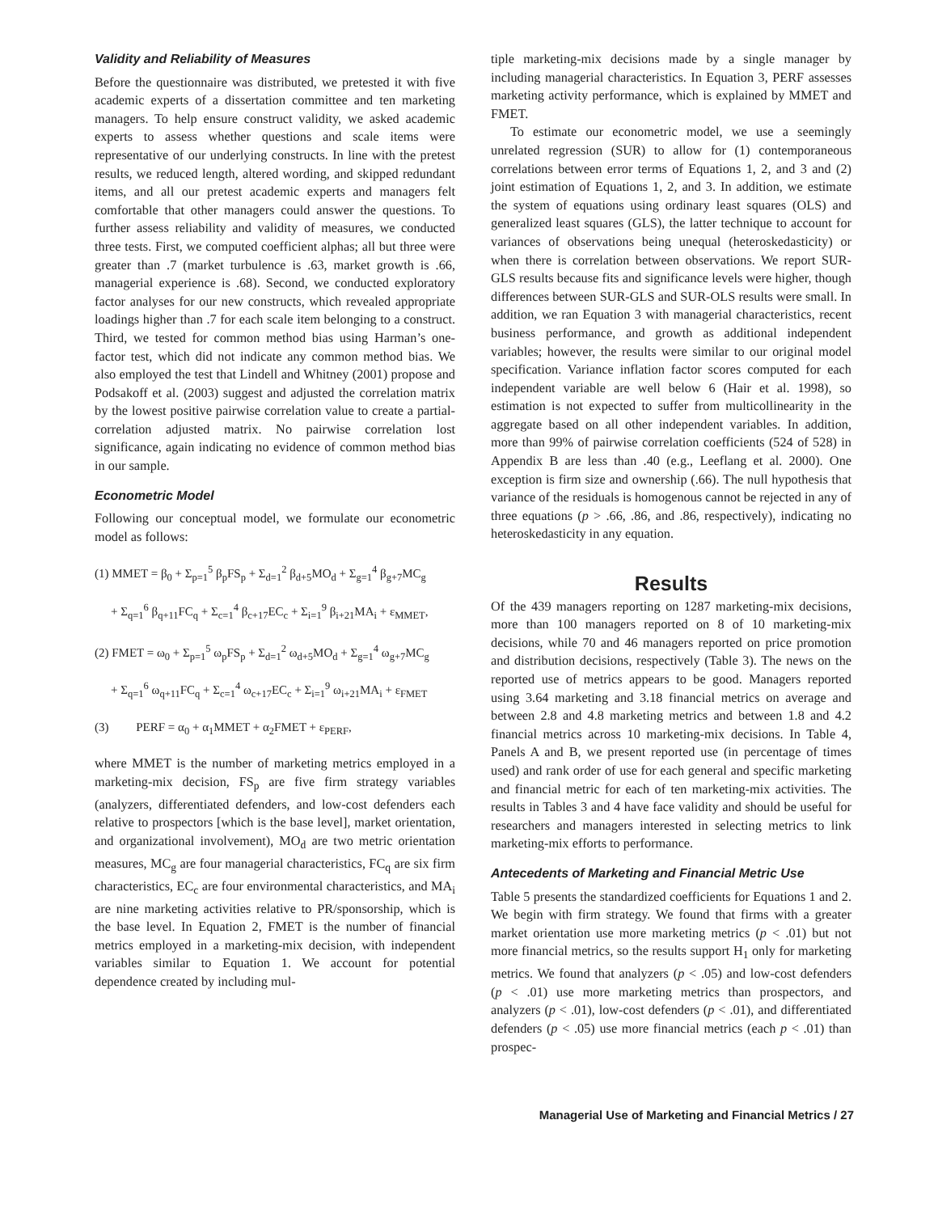Validity and Reliability of Measures
Before the questionnaire was distributed, we pretested it with five academic experts of a dissertation committee and ten marketing managers. To help ensure construct validity, we asked academic experts to assess whether questions and scale items were representative of our underlying constructs. In line with the pretest results, we reduced length, altered wording, and skipped redundant items, and all our pretest academic experts and managers felt comfortable that other managers could answer the questions. To further assess reliability and validity of measures, we conducted three tests. First, we computed coefficient alphas; all but three were greater than .7 (market turbulence is .63, market growth is .66, managerial experience is .68). Second, we conducted exploratory factor analyses for our new constructs, which revealed appropriate loadings higher than .7 for each scale item belonging to a construct. Third, we tested for common method bias using Harman’s one-factor test, which did not indicate any common method bias. We also employed the test that Lindell and Whitney (2001) propose and Podsakoff et al. (2003) suggest and adjusted the correlation matrix by the lowest positive pairwise correlation value to create a partial-correlation adjusted matrix. No pairwise correlation lost significance, again indicating no evidence of common method bias in our sample.
Econometric Model
Following our conceptual model, we formulate our econometric model as follows:
(1) MMET = β<sub>0</sub> + Σ<sub>p=1</sub><sup>5</sup> β<sub>p</sub>FS<sub>p</sub> + Σ<sub>d=1</sub><sup>2</sup> β<sub>d+5</sub>MO<sub>d</sub> + Σ<sub>g=1</sub><sup>4</sup> β<sub>g+7</sub>MC<sub>g</sub>
+ Σ<sub>q=1</sub><sup>6</sup> β<sub>q+11</sub>FC<sub>q</sub> + Σ<sub>c=1</sub><sup>4</sup> β<sub>c+17</sub>EC<sub>c</sub> + Σ<sub>i=1</sub><sup>9</sup> β<sub>i+21</sub>MA<sub>i</sub> + ε<sub>MMET</sub>,
(2) FMET = ω<sub>0</sub> + Σ<sub>p=1</sub><sup>5</sup> ω<sub>p</sub>FS<sub>p</sub> + Σ<sub>d=1</sub><sup>2</sup> ω<sub>d+5</sub>MO<sub>d</sub> + Σ<sub>g=1</sub><sup>4</sup> ω<sub>g+7</sub>MC<sub>g</sub>
+ Σ<sub>q=1</sub><sup>6</sup> ω<sub>q+11</sub>FC<sub>q</sub> + Σ<sub>c=1</sub><sup>4</sup> ω<sub>c+17</sub>EC<sub>c</sub> + Σ<sub>i=1</sub><sup>9</sup> ω<sub>i+21</sub>MA<sub>i</sub> + ε<sub>FMET</sub>
(3) PERF = α<sub>0</sub> + α<sub>1</sub>MMET + α<sub>2</sub>FMET + ε<sub>PERF</sub>,
where MMET is the number of marketing metrics employed in a marketing-mix decision, FS<sub>p</sub> are five firm strategy variables (analyzers, differentiated defenders, and low-cost defenders each relative to prospectors [which is the base level], market orientation, and organizational involvement), MO<sub>d</sub> are two metric orientation measures, MC<sub>g</sub> are four managerial characteristics, FC<sub>q</sub> are six firm characteristics, EC<sub>c</sub> are four environmental characteristics, and MA<sub>i</sub> are nine marketing activities relative to PR/sponsorship, which is the base level. In Equation 2, FMET is the number of financial metrics employed in a marketing-mix decision, with independent variables similar to Equation 1. We account for potential dependence created by including mul-
tiple marketing-mix decisions made by a single manager by including managerial characteristics. In Equation 3, PERF assesses marketing activity performance, which is explained by MMET and FMET.
To estimate our econometric model, we use a seemingly unrelated regression (SUR) to allow for (1) contemporaneous correlations between error terms of Equations 1, 2, and 3 and (2) joint estimation of Equations 1, 2, and 3. In addition, we estimate the system of equations using ordinary least squares (OLS) and generalized least squares (GLS), the latter technique to account for variances of observations being unequal (heteroskedasticity) or when there is correlation between observations. We report SUR-GLS results because fits and significance levels were higher, though differences between SUR-GLS and SUR-OLS results were small. In addition, we ran Equation 3 with managerial characteristics, recent business performance, and growth as additional independent variables; however, the results were similar to our original model specification. Variance inflation factor scores computed for each independent variable are well below 6 (Hair et al. 1998), so estimation is not expected to suffer from multicollinearity in the aggregate based on all other independent variables. In addition, more than 99% of pairwise correlation coefficients (524 of 528) in Appendix B are less than .40 (e.g., Leeflang et al. 2000). One exception is firm size and ownership (.66). The null hypothesis that variance of the residuals is homogenous cannot be rejected in any of three equations (p > .66, .86, and .86, respectively), indicating no heteroskedasticity in any equation.
Results
Of the 439 managers reporting on 1287 marketing-mix decisions, more than 100 managers reported on 8 of 10 marketing-mix decisions, while 70 and 46 managers reported on price promotion and distribution decisions, respectively (Table 3). The news on the reported use of metrics appears to be good. Managers reported using 3.64 marketing and 3.18 financial metrics on average and between 2.8 and 4.8 marketing metrics and between 1.8 and 4.2 financial metrics across 10 marketing-mix decisions. In Table 4, Panels A and B, we present reported use (in percentage of times used) and rank order of use for each general and specific marketing and financial metric for each of ten marketing-mix activities. The results in Tables 3 and 4 have face validity and should be useful for researchers and managers interested in selecting metrics to link marketing-mix efforts to performance.
Antecedents of Marketing and Financial Metric Use
Table 5 presents the standardized coefficients for Equations 1 and 2. We begin with firm strategy. We found that firms with a greater market orientation use more marketing metrics (p < .01) but not more financial metrics, so the results support H<sub>1</sub> only for marketing metrics. We found that analyzers (p < .05) and low-cost defenders (p < .01) use more marketing metrics than prospectors, and analyzers (p < .01), low-cost defenders (p < .01), and differentiated defenders (p < .05) use more financial metrics (each p < .01) than prospec-
Managerial Use of Marketing and Financial Metrics / 27